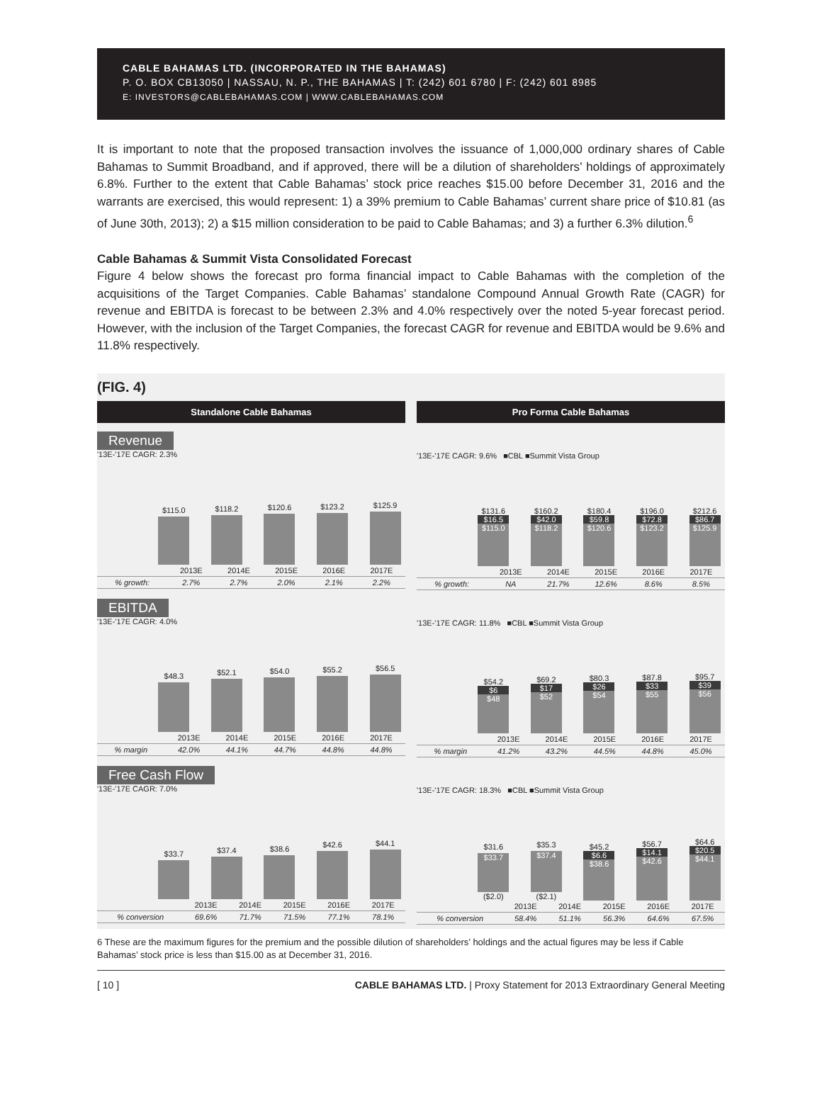CABLE BAHAMAS LTD. (INCORPORATED IN THE BAHAMAS)
P. O. BOX CB13050 | NASSAU, N. P., THE BAHAMAS | T: (242) 601 6780 | F: (242) 601 8985
E: INVESTORS@CABLEBAHAMAS.COM | WWW.CABLEBAHAMAS.COM
It is important to note that the proposed transaction involves the issuance of 1,000,000 ordinary shares of Cable Bahamas to Summit Broadband, and if approved, there will be a dilution of shareholders’ holdings of approximately 6.8%. Further to the extent that Cable Bahamas’ stock price reaches $15.00 before December 31, 2016 and the warrants are exercised, this would represent: 1) a 39% premium to Cable Bahamas’ current share price of $10.81 (as of June 30th, 2013); 2) a $15 million consideration to be paid to Cable Bahamas; and 3) a further 6.3% dilution.<sup>6</sup>
Cable Bahamas & Summit Vista Consolidated Forecast
Figure 4 below shows the forecast pro forma financial impact to Cable Bahamas with the completion of the acquisitions of the Target Companies. Cable Bahamas’ standalone Compound Annual Growth Rate (CAGR) for revenue and EBITDA is forecast to be between 2.3% and 4.0% respectively over the noted 5-year forecast period. However, with the inclusion of the Target Companies, the forecast CAGR for revenue and EBITDA would be 9.6% and 11.8% respectively.
(FIG. 4)
Standalone Cable Bahamas Pro Forma Cable Bahamas
Revenue
'13E-'17E CAGR: 2.3%
$115.0
$118.2
$120.6
$123.2
$125.9
| | 2013E | 2014E | 2015E | 2016E | 2017E |
| % growth: | 2.7% | 2.7% | 2.0% | 2.1% | 2.2% |
'13E-'17E CAGR: 9.6% ■CBL ■Summit Vista Group
$131.6
$16.5
$115.0
$160.2
$42.0
$118.2
$180.4
$59.8
$120.6
$196.0
$72.8
$123.2
$212.6
$86.7
$125.9
| | 2013E | 2014E | 2015E | 2016E | 2017E |
| % growth: | NA | 21.7% | 12.6% | 8.6% | 8.5% |
EBITDA
'13E-'17E CAGR: 4.0%
$48.3
$52.1
$54.0
$55.2
$56.5
| | 2013E | 2014E | 2015E | 2016E | 2017E |
| % margin | 42.0% | 44.1% | 44.7% | 44.8% | 44.8% |
'13E-'17E CAGR: 11.8% ■CBL ■Summit Vista Group
$54.2
$6
$48
$69.2
$17
$52
$80.3
$26
$54
$87.8
$33
$55
$95.7
$39
$56
| | 2013E | 2014E | 2015E | 2016E | 2017E |
| % margin | 41.2% | 43.2% | 44.5% | 44.8% | 45.0% |
Free Cash Flow
'13E-'17E CAGR: 7.0%
$33.7
$37.4
$38.6
$42.6
$44.1
| | 2013E | 2014E | 2015E | 2016E | 2017E |
| % conversion | 69.6% | 71.7% | 71.5% | 77.1% | 78.1% |
'13E-'17E CAGR: 18.3% ■CBL ■Summit Vista Group
$31.6
$33.7
($2.0)
$35.3
$37.4
($2.1)
$45.2
$6.6
$38.6
$56.7
$14.1
$42.6
$64.6
$20.5
$44.1
| | 2013E | 2014E | 2015E | 2016E | 2017E |
| % conversion | 58.4% | 51.1% | 56.3% | 64.6% | 67.5% |
6 These are the maximum figures for the premium and the possible dilution of shareholders’ holdings and the actual figures may be less if Cable Bahamas’ stock price is less than $15.00 as at December 31, 2016.
[ 10 ] CABLE BAHAMAS LTD. | Proxy Statement for 2013 Extraordinary General Meeting